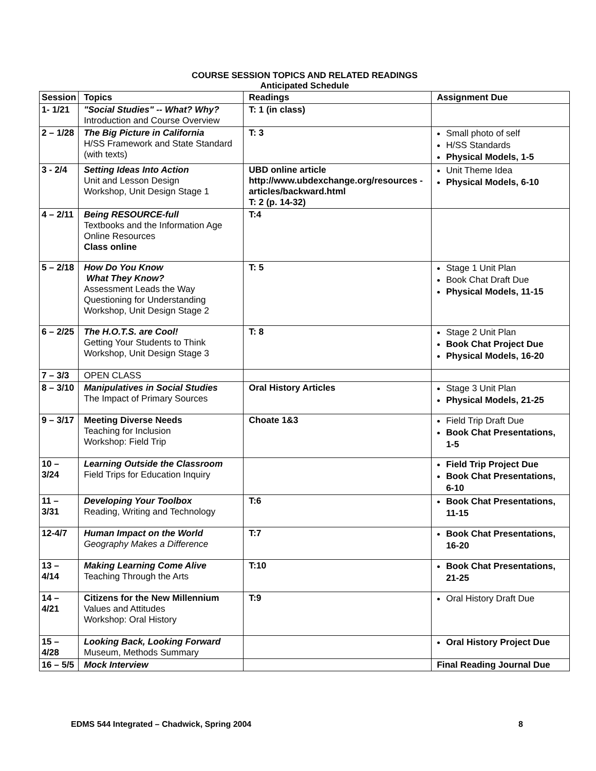COURSE SESSION TOPICS AND RELATED READINGS
Anticipated Schedule
| Session | Topics | Readings | Assignment Due |
| --- | --- | --- | --- |
| 1- 1/21 | "Social Studies" -- What? Why? Introduction and Course Overview | T: 1 (in class) | |
| 2 – 1/28 | The Big Picture in California H/SS Framework and State Standard (with texts) | T: 3 | Small photo of self H/SS Standards Physical Models, 1-5 |
| 3 - 2/4 | Setting Ideas Into Action Unit and Lesson Design Workshop, Unit Design Stage 1 | UBD online article http://www.ubdexchange.org/resources -articles/backward.html T: 2 (p. 14-32) | Unit Theme Idea Physical Models, 6-10 |
| 4 – 2/11 | Being RESOURCE-full Textbooks and the Information Age Online Resources Class online | T:4 | |
| 5 – 2/18 | How Do You Know What They Know? Assessment Leads the Way Questioning for Understanding Workshop, Unit Design Stage 2 | T: 5 | Stage 1 Unit Plan Book Chat Draft Due Physical Models, 11-15 |
| 6 – 2/25 | The H.O.T.S. are Cool! Getting Your Students to Think Workshop, Unit Design Stage 3 | T: 8 | Stage 2 Unit Plan Book Chat Project Due Physical Models, 16-20 |
| 7 – 3/3 | OPEN CLASS | | |
| 8 – 3/10 | Manipulatives in Social Studies The Impact of Primary Sources | Oral History Articles | Stage 3 Unit Plan Physical Models, 21-25 |
| 9 – 3/17 | Meeting Diverse Needs Teaching for Inclusion Workshop: Field Trip | Choate 1&3 | Field Trip Draft Due Book Chat Presentations, 1-5 |
| 10 – 3/24 | Learning Outside the Classroom Field Trips for Education Inquiry | | Field Trip Project Due Book Chat Presentations, 6-10 |
| 11 – 3/31 | Developing Your Toolbox Reading, Writing and Technology | T:6 | Book Chat Presentations, 11-15 |
| 12-4/7 | Human Impact on the World Geography Makes a Difference | T:7 | Book Chat Presentations, 16-20 |
| 13 – 4/14 | Making Learning Come Alive Teaching Through the Arts | T:10 | Book Chat Presentations, 21-25 |
| 14 – 4/21 | Citizens for the New Millennium Values and Attitudes Workshop: Oral History | T:9 | Oral History Draft Due |
| 15 – 4/28 | Looking Back, Looking Forward Museum, Methods Summary | | Oral History Project Due |
| 16 – 5/5 | Mock Interview | | Final Reading Journal Due |
EDMS 544 Integrated – Chadwick, Spring 2004 8